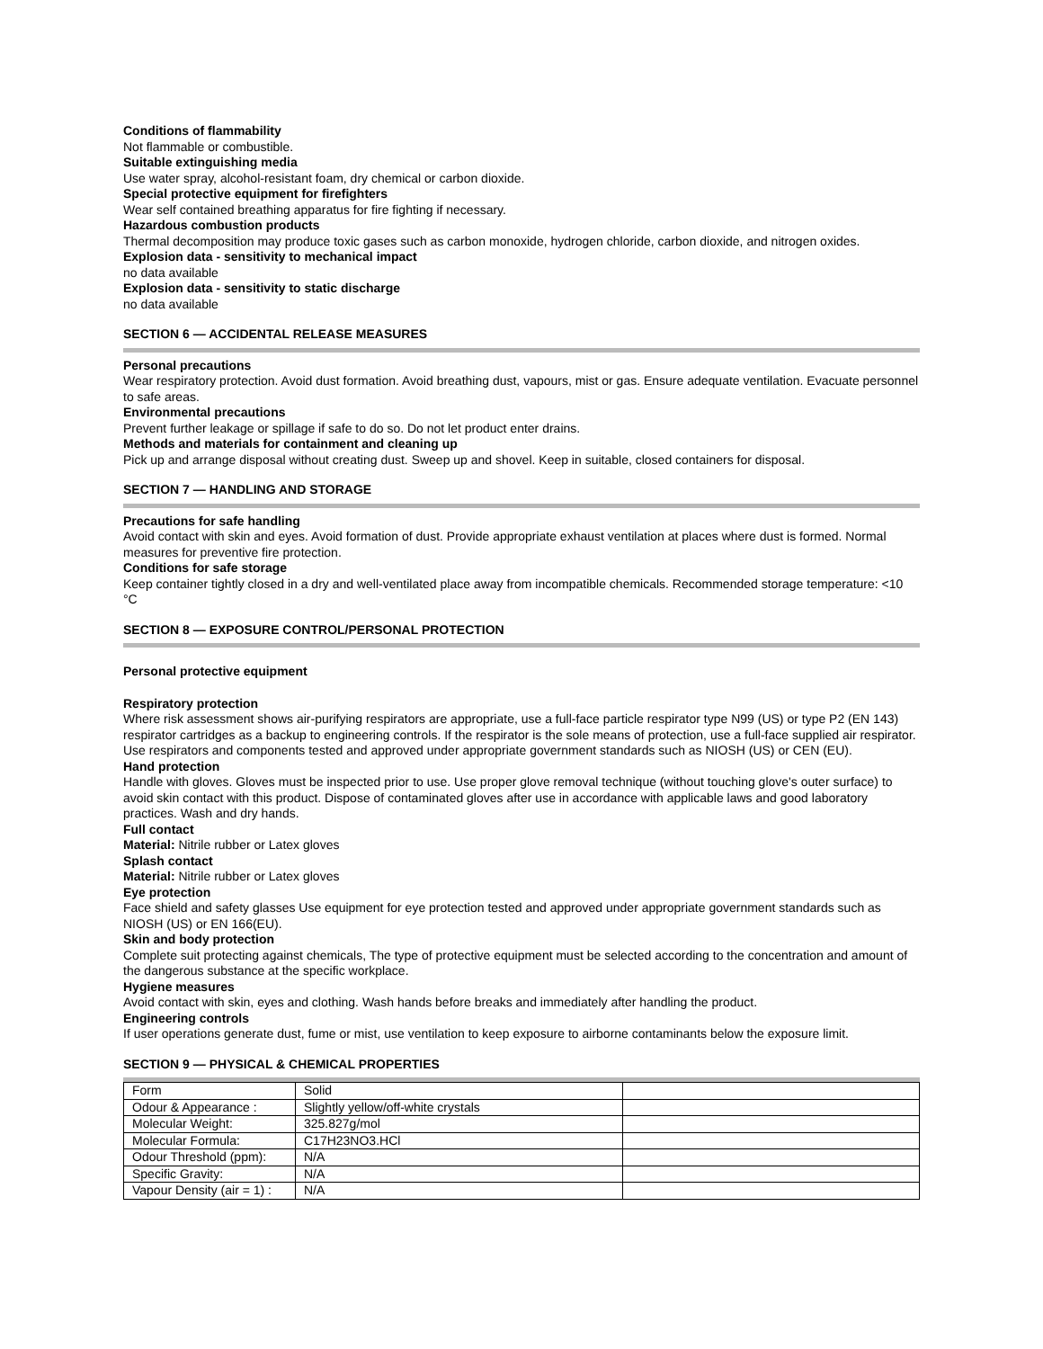Conditions of flammability
Not flammable or combustible.
Suitable extinguishing media
Use water spray, alcohol-resistant foam, dry chemical or carbon dioxide.
Special protective equipment for firefighters
Wear self contained breathing apparatus for fire fighting if necessary.
Hazardous combustion products
Thermal decomposition may produce toxic gases such as carbon monoxide, hydrogen chloride, carbon dioxide, and nitrogen oxides.
Explosion data - sensitivity to mechanical impact
no data available
Explosion data - sensitivity to static discharge
no data available
SECTION 6 — ACCIDENTAL RELEASE MEASURES
Personal precautions
Wear respiratory protection. Avoid dust formation. Avoid breathing dust, vapours, mist or gas. Ensure adequate ventilation. Evacuate personnel to safe areas.
Environmental precautions
Prevent further leakage or spillage if safe to do so. Do not let product enter drains.
Methods and materials for containment and cleaning up
Pick up and arrange disposal without creating dust. Sweep up and shovel. Keep in suitable, closed containers for disposal.
SECTION 7 — HANDLING AND STORAGE
Precautions for safe handling
Avoid contact with skin and eyes. Avoid formation of dust. Provide appropriate exhaust ventilation at places where dust is formed. Normal measures for preventive fire protection.
Conditions for safe storage
Keep container tightly closed in a dry and well-ventilated place away from incompatible chemicals. Recommended storage temperature: <10 °C
SECTION 8 — EXPOSURE CONTROL/PERSONAL PROTECTION
Personal protective equipment
Respiratory protection
Where risk assessment shows air-purifying respirators are appropriate, use a full-face particle respirator type N99 (US) or type P2 (EN 143) respirator cartridges as a backup to engineering controls. If the respirator is the sole means of protection, use a full-face supplied air respirator. Use respirators and components tested and approved under appropriate government standards such as NIOSH (US) or CEN (EU).
Hand protection
Handle with gloves. Gloves must be inspected prior to use. Use proper glove removal technique (without touching glove's outer surface) to avoid skin contact with this product. Dispose of contaminated gloves after use in accordance with applicable laws and good laboratory practices. Wash and dry hands.
Full contact
Material: Nitrile rubber or Latex gloves
Splash contact
Material: Nitrile rubber or Latex gloves
Eye protection
Face shield and safety glasses Use equipment for eye protection tested and approved under appropriate government standards such as NIOSH (US) or EN 166(EU).
Skin and body protection
Complete suit protecting against chemicals, The type of protective equipment must be selected according to the concentration and amount of the dangerous substance at the specific workplace.
Hygiene measures
Avoid contact with skin, eyes and clothing. Wash hands before breaks and immediately after handling the product.
Engineering controls
If user operations generate dust, fume or mist, use ventilation to keep exposure to airborne contaminants below the exposure limit.
SECTION 9 — PHYSICAL & CHEMICAL PROPERTIES
| Form | Solid | |
| Odour & Appearance : | Slightly yellow/off-white crystals | |
| Molecular Weight: | 325.827g/mol | |
| Molecular Formula: | C17H23NO3.HCl | |
| Odour Threshold (ppm): | N/A | |
| Specific Gravity: | N/A | |
| Vapour Density (air = 1) : | N/A | |